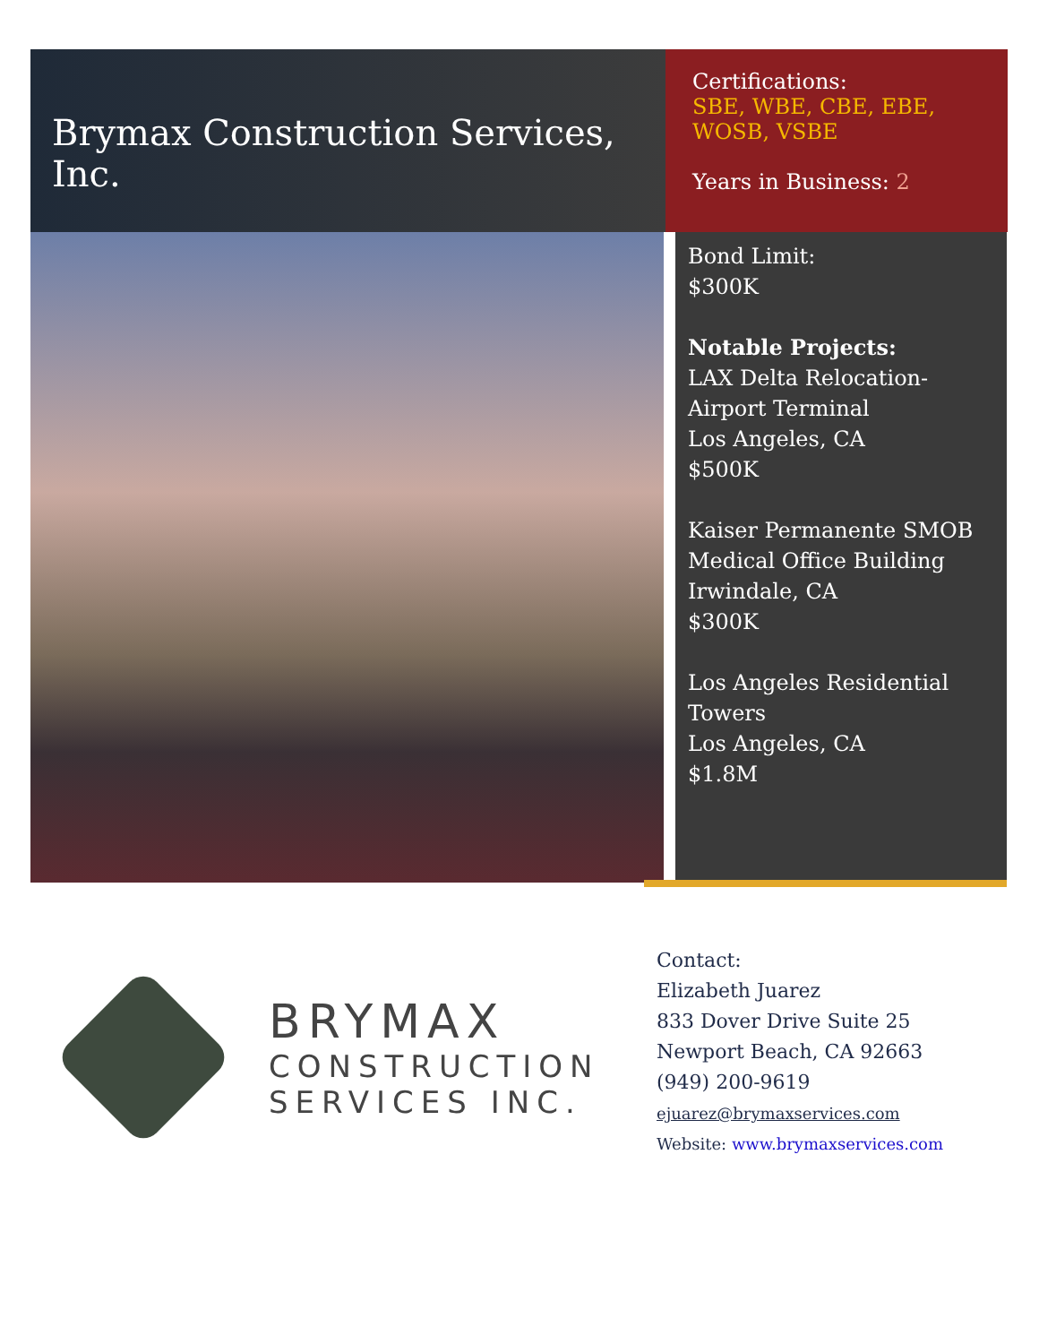Brymax Construction Services, Inc.
Certifications:
SBE, WBE, CBE, EBE, WOSB, VSBE
Years in Business: 2
Bond Limit:
$300K
Notable Projects:
LAX Delta Relocation-
Airport Terminal
Los Angeles, CA
$500K
Kaiser Permanente SMOB
Medical Office Building
Irwindale, CA
$300K
Los Angeles Residential
Towers
Los Angeles, CA
$1.8M
BRYMAX
CONSTRUCTION
SERVICES INC.
Contact:
Elizabeth Juarez
833 Dover Drive Suite 25
Newport Beach, CA 92663
(949) 200-9619
ejuarez@brymaxservices.com
Website: www.brymaxservices.com